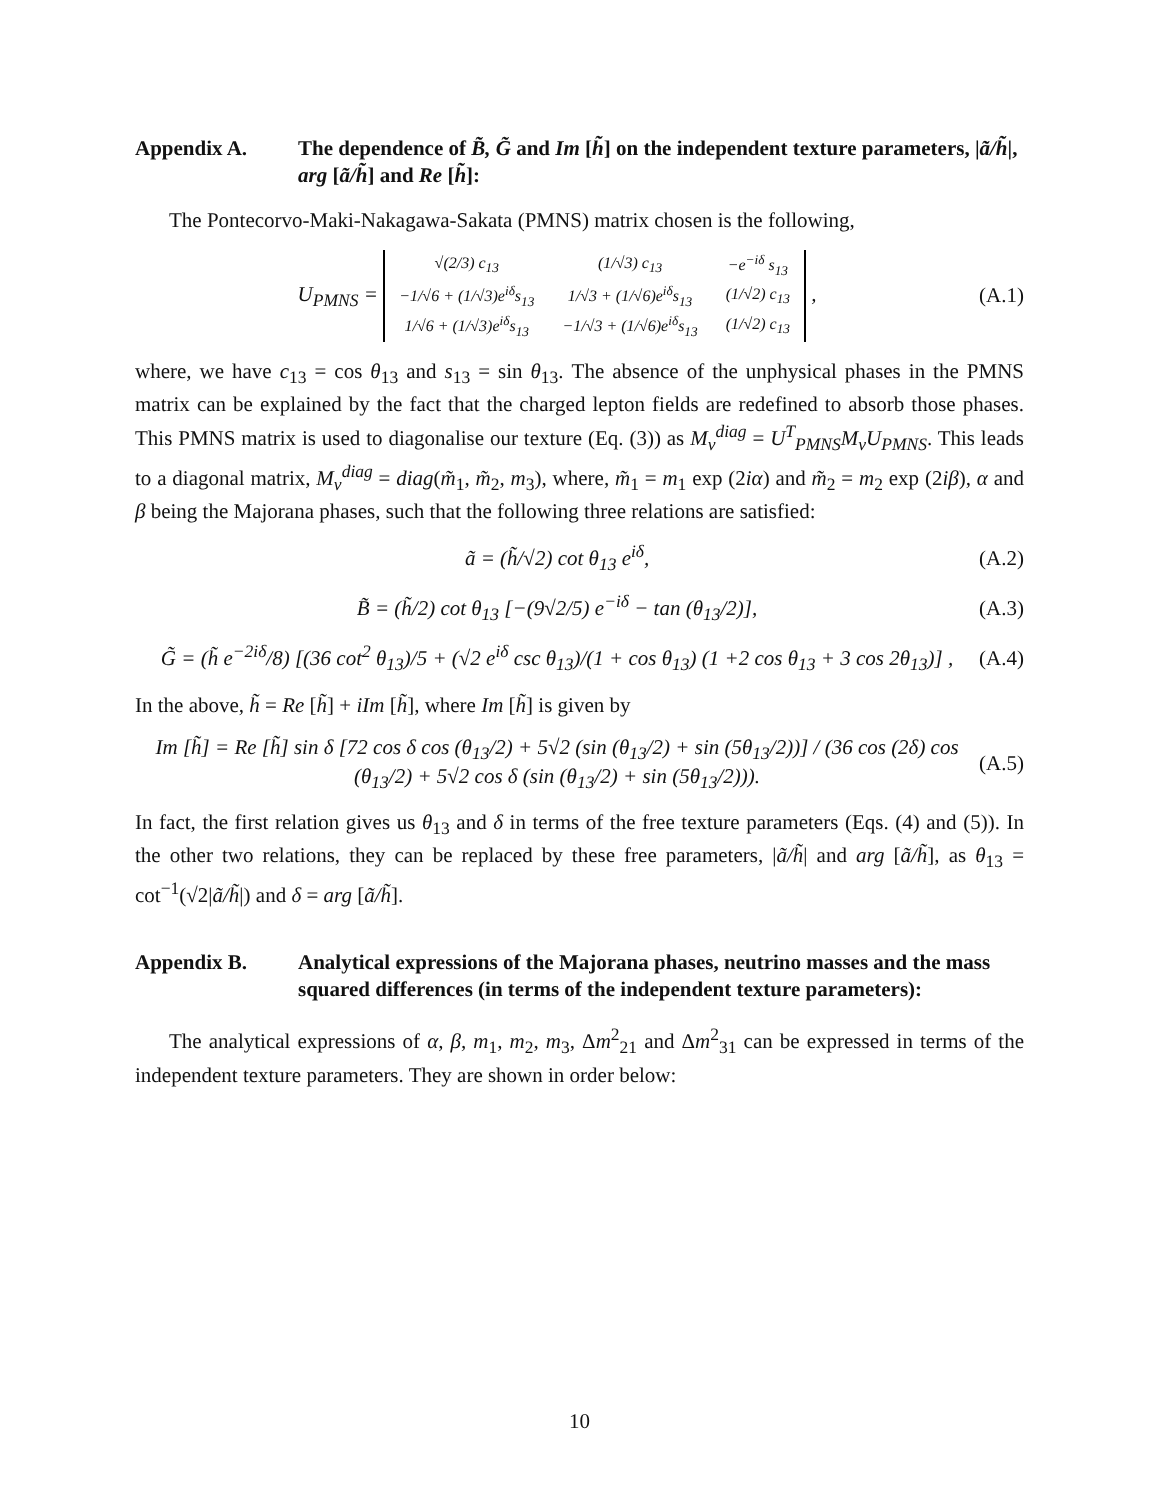Appendix A. The dependence of B̃, G̃ and Im [h̃] on the independent texture parameters, |ã/h̃|, arg [ã/h̃] and Re [h̃]:
The Pontecorvo-Maki-Nakagawa-Sakata (PMNS) matrix chosen is the following,
U<sub>PMNS</sub> =
| √(2/3) c<sub>13</sub> | (1/√3) c<sub>13</sub> | −e<sup>−iδ</sup> s<sub>13</sub> |
| −1/√6 + (1/√3)e<sup>iδ</sup>s<sub>13</sub> | 1/√3 + (1/√6)e<sup>iδ</sup>s<sub>13</sub> | (1/√2) c<sub>13</sub> |
| 1/√6 + (1/√3)e<sup>iδ</sup>s<sub>13</sub> | −1/√3 + (1/√6)e<sup>iδ</sup>s<sub>13</sub> | (1/√2) c<sub>13</sub> |
, (A.1)
where, we have c<sub>13</sub> = cos θ<sub>13</sub> and s<sub>13</sub> = sin θ<sub>13</sub>. The absence of the unphysical phases in the PMNS matrix can be explained by the fact that the charged lepton fields are redefined to absorb those phases. This PMNS matrix is used to diagonalise our texture (Eq. (3)) as M<sub>ν</sub><sup>diag</sup> = U<sup>T</sup><sub>PMNS</sub>M<sub>ν</sub>U<sub>PMNS</sub>. This leads to a diagonal matrix, M<sub>ν</sub><sup>diag</sup> = diag(m̃<sub>1</sub>, m̃<sub>2</sub>, m<sub>3</sub>), where, m̃<sub>1</sub> = m<sub>1</sub> exp (2iα) and m̃<sub>2</sub> = m<sub>2</sub> exp (2iβ), α and β being the Majorana phases, such that the following three relations are satisfied:
ã = (h̃/√2) cot θ<sub>13</sub> e<sup>iδ</sup>, (A.2)
B̃ = (h̃/2) cot θ<sub>13</sub> [−(9√2/5) e<sup>−iδ</sup> − tan (θ<sub>13</sub>/2)], (A.3)
G̃ = (h̃ e<sup>−2iδ</sup>/8) [(36 cot<sup>2</sup> θ<sub>13</sub>)/5 + (√2 e<sup>iδ</sup> csc θ<sub>13</sub>)/(1 + cos θ<sub>13</sub>) (1 +2 cos θ<sub>13</sub> + 3 cos 2θ<sub>13</sub>)] , (A.4)
In the above, h̃ = Re [h̃] + iIm [h̃], where Im [h̃] is given by
Im [h̃] = Re [h̃] sin δ [72 cos δ cos (θ<sub>13</sub>/2) + 5√2 (sin (θ<sub>13</sub>/2) + sin (5θ<sub>13</sub>/2))] / (36 cos (2δ) cos (θ<sub>13</sub>/2) + 5√2 cos δ (sin (θ<sub>13</sub>/2) + sin (5θ<sub>13</sub>/2))). (A.5)
In fact, the first relation gives us θ<sub>13</sub> and δ in terms of the free texture parameters (Eqs. (4) and (5)). In the other two relations, they can be replaced by these free parameters, |ã/h̃| and arg [ã/h̃], as θ<sub>13</sub> = cot<sup>−1</sup>(√2|ã/h̃|) and δ = arg [ã/h̃].
Appendix B. Analytical expressions of the Majorana phases, neutrino masses and the mass squared differences (in terms of the independent texture parameters):
The analytical expressions of α, β, m<sub>1</sub>, m<sub>2</sub>, m<sub>3</sub>, Δm<sup>2</sup><sub>21</sub> and Δm<sup>2</sup><sub>31</sub> can be expressed in terms of the independent texture parameters. They are shown in order below:
10